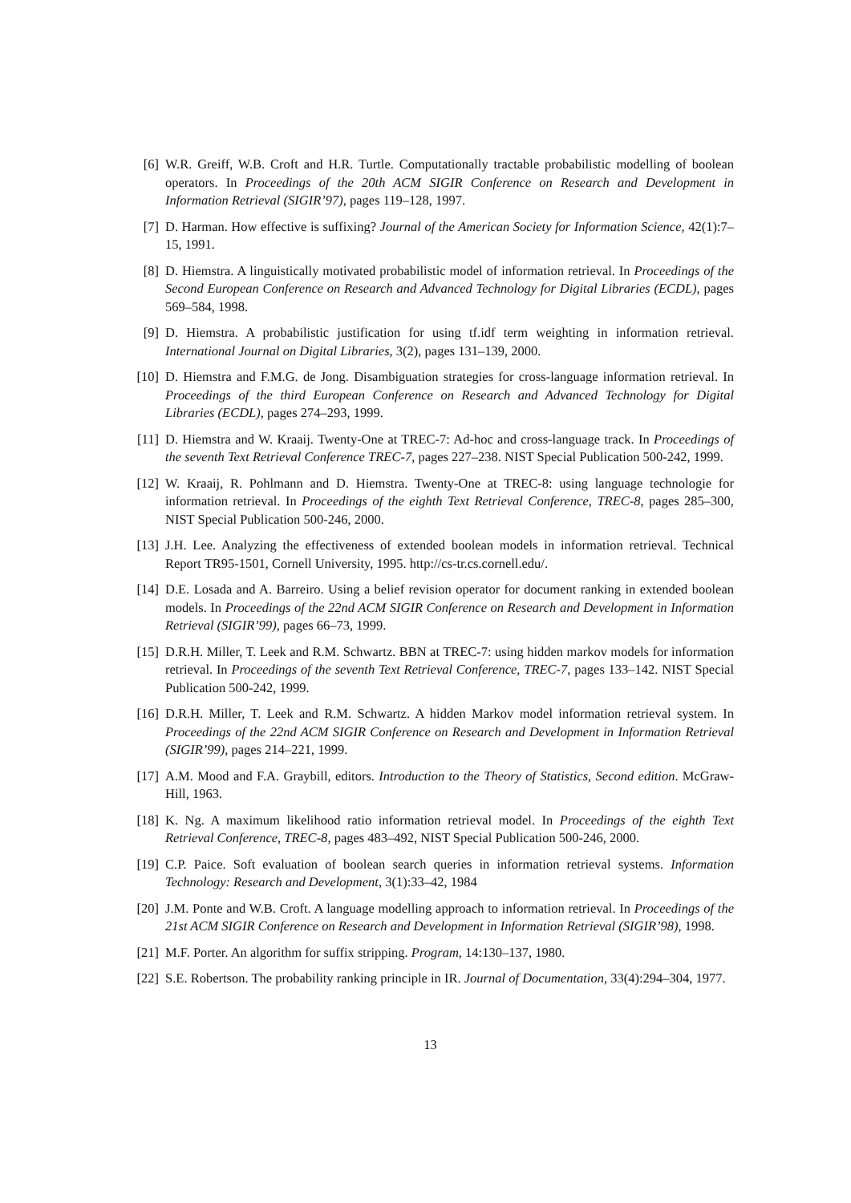[6] W.R. Greiff, W.B. Croft and H.R. Turtle. Computationally tractable probabilistic modelling of boolean operators. In Proceedings of the 20th ACM SIGIR Conference on Research and Development in Information Retrieval (SIGIR’97), pages 119–128, 1997.
[7] D. Harman. How effective is suffixing? Journal of the American Society for Information Science, 42(1):7–15, 1991.
[8] D. Hiemstra. A linguistically motivated probabilistic model of information retrieval. In Proceedings of the Second European Conference on Research and Advanced Technology for Digital Libraries (ECDL), pages 569–584, 1998.
[9] D. Hiemstra. A probabilistic justification for using tf.idf term weighting in information retrieval. International Journal on Digital Libraries, 3(2), pages 131–139, 2000.
[10] D. Hiemstra and F.M.G. de Jong. Disambiguation strategies for cross-language information retrieval. In Proceedings of the third European Conference on Research and Advanced Technology for Digital Libraries (ECDL), pages 274–293, 1999.
[11] D. Hiemstra and W. Kraaij. Twenty-One at TREC-7: Ad-hoc and cross-language track. In Proceedings of the seventh Text Retrieval Conference TREC-7, pages 227–238. NIST Special Publication 500-242, 1999.
[12] W. Kraaij, R. Pohlmann and D. Hiemstra. Twenty-One at TREC-8: using language technologie for information retrieval. In Proceedings of the eighth Text Retrieval Conference, TREC-8, pages 285–300, NIST Special Publication 500-246, 2000.
[13] J.H. Lee. Analyzing the effectiveness of extended boolean models in information retrieval. Technical Report TR95-1501, Cornell University, 1995. http://cs-tr.cs.cornell.edu/.
[14] D.E. Losada and A. Barreiro. Using a belief revision operator for document ranking in extended boolean models. In Proceedings of the 22nd ACM SIGIR Conference on Research and Development in Information Retrieval (SIGIR’99), pages 66–73, 1999.
[15] D.R.H. Miller, T. Leek and R.M. Schwartz. BBN at TREC-7: using hidden markov models for information retrieval. In Proceedings of the seventh Text Retrieval Conference, TREC-7, pages 133–142. NIST Special Publication 500-242, 1999.
[16] D.R.H. Miller, T. Leek and R.M. Schwartz. A hidden Markov model information retrieval system. In Proceedings of the 22nd ACM SIGIR Conference on Research and Development in Information Retrieval (SIGIR’99), pages 214–221, 1999.
[17] A.M. Mood and F.A. Graybill, editors. Introduction to the Theory of Statistics, Second edition. McGraw-Hill, 1963.
[18] K. Ng. A maximum likelihood ratio information retrieval model. In Proceedings of the eighth Text Retrieval Conference, TREC-8, pages 483–492, NIST Special Publication 500-246, 2000.
[19] C.P. Paice. Soft evaluation of boolean search queries in information retrieval systems. Information Technology: Research and Development, 3(1):33–42, 1984
[20] J.M. Ponte and W.B. Croft. A language modelling approach to information retrieval. In Proceedings of the 21st ACM SIGIR Conference on Research and Development in Information Retrieval (SIGIR’98), 1998.
[21] M.F. Porter. An algorithm for suffix stripping. Program, 14:130–137, 1980.
[22] S.E. Robertson. The probability ranking principle in IR. Journal of Documentation, 33(4):294–304, 1977.
13